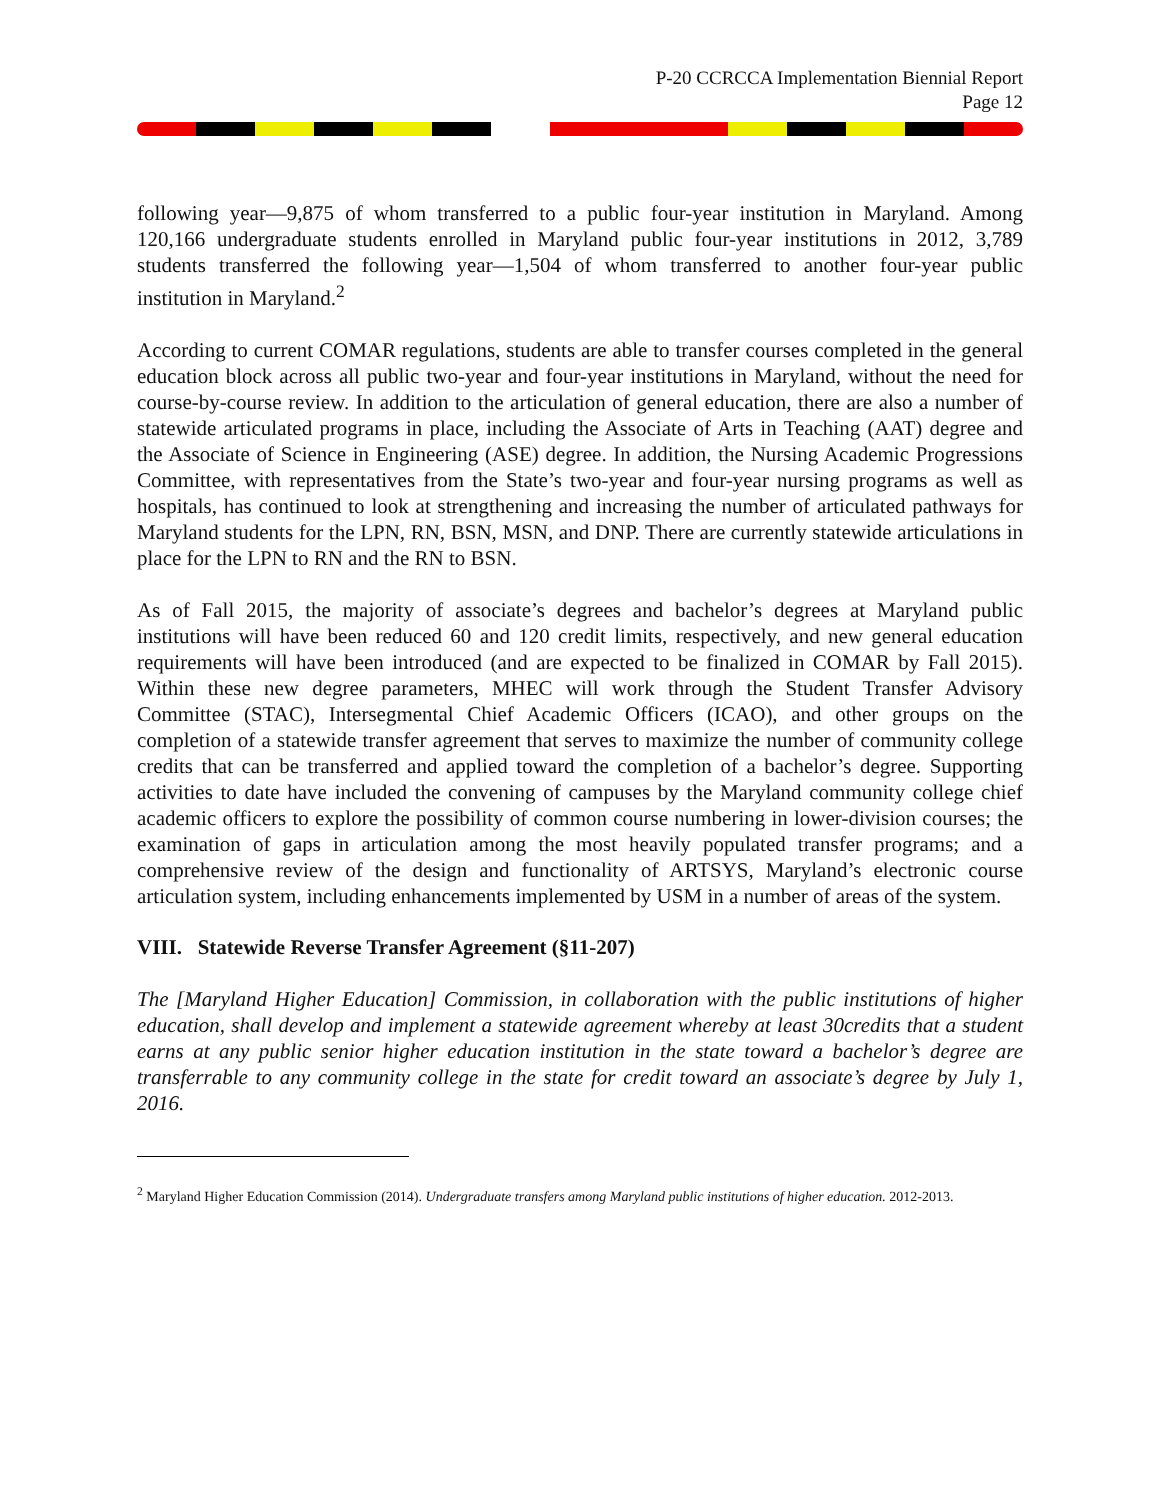P-20 CCRCCA Implementation Biennial Report
Page 12
following year—9,875 of whom transferred to a public four-year institution in Maryland. Among 120,166 undergraduate students enrolled in Maryland public four-year institutions in 2012, 3,789 students transferred the following year—1,504 of whom transferred to another four-year public institution in Maryland.<sup>2</sup>
According to current COMAR regulations, students are able to transfer courses completed in the general education block across all public two-year and four-year institutions in Maryland, without the need for course-by-course review. In addition to the articulation of general education, there are also a number of statewide articulated programs in place, including the Associate of Arts in Teaching (AAT) degree and the Associate of Science in Engineering (ASE) degree. In addition, the Nursing Academic Progressions Committee, with representatives from the State’s two-year and four-year nursing programs as well as hospitals, has continued to look at strengthening and increasing the number of articulated pathways for Maryland students for the LPN, RN, BSN, MSN, and DNP. There are currently statewide articulations in place for the LPN to RN and the RN to BSN.
As of Fall 2015, the majority of associate’s degrees and bachelor’s degrees at Maryland public institutions will have been reduced 60 and 120 credit limits, respectively, and new general education requirements will have been introduced (and are expected to be finalized in COMAR by Fall 2015). Within these new degree parameters, MHEC will work through the Student Transfer Advisory Committee (STAC), Intersegmental Chief Academic Officers (ICAO), and other groups on the completion of a statewide transfer agreement that serves to maximize the number of community college credits that can be transferred and applied toward the completion of a bachelor’s degree. Supporting activities to date have included the convening of campuses by the Maryland community college chief academic officers to explore the possibility of common course numbering in lower-division courses; the examination of gaps in articulation among the most heavily populated transfer programs; and a comprehensive review of the design and functionality of ARTSYS, Maryland’s electronic course articulation system, including enhancements implemented by USM in a number of areas of the system.
VIII. Statewide Reverse Transfer Agreement (§11-207)
The [Maryland Higher Education] Commission, in collaboration with the public institutions of higher education, shall develop and implement a statewide agreement whereby at least 30credits that a student earns at any public senior higher education institution in the state toward a bachelor’s degree are transferrable to any community college in the state for credit toward an associate’s degree by July 1, 2016.
<sup>2</sup> Maryland Higher Education Commission (2014). Undergraduate transfers among Maryland public institutions of higher education. 2012-2013.